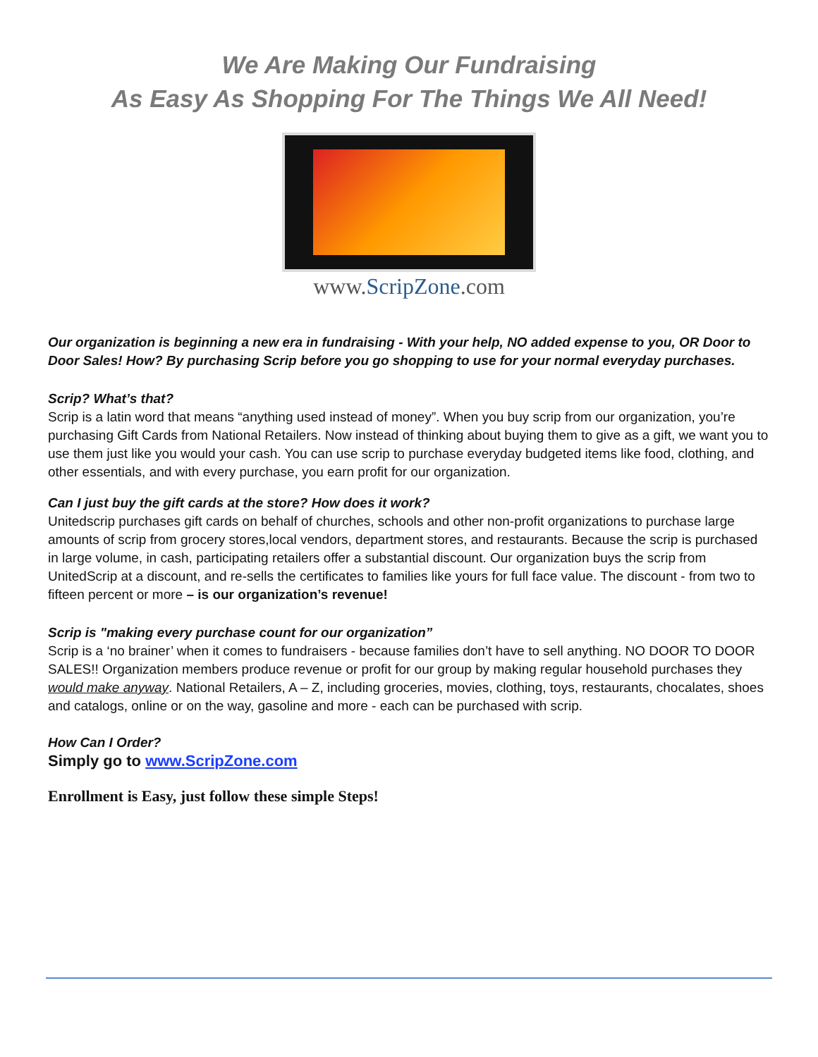We Are Making Our Fundraising
As Easy As Shopping For The Things We All Need!
www.ScripZone.com
Our organization is beginning a new era in fundraising - With your help, NO added expense to you, OR Door to Door Sales! How? By purchasing Scrip before you go shopping to use for your normal everyday purchases.
Scrip? What’s that?
Scrip is a latin word that means “anything used instead of money”. When you buy scrip from our organization, you’re purchasing Gift Cards from National Retailers. Now instead of thinking about buying them to give as a gift, we want you to use them just like you would your cash. You can use scrip to purchase everyday budgeted items like food, clothing, and other essentials, and with every purchase, you earn profit for our organization.
Can I just buy the gift cards at the store? How does it work?
Unitedscrip purchases gift cards on behalf of churches, schools and other non-profit organizations to purchase large amounts of scrip from grocery stores,local vendors, department stores, and restaurants. Because the scrip is purchased in large volume, in cash, participating retailers offer a substantial discount. Our organization buys the scrip from UnitedScrip at a discount, and re-sells the certificates to families like yours for full face value. The discount - from two to fifteen percent or more – is our organization’s revenue!
Scrip is "making every purchase count for our organization”
Scrip is a ‘no brainer’ when it comes to fundraisers - because families don’t have to sell anything. NO DOOR TO DOOR SALES!! Organization members produce revenue or profit for our group by making regular household purchases they would make anyway. National Retailers, A – Z, including groceries, movies, clothing, toys, restaurants, chocalates, shoes and catalogs, online or on the way, gasoline and more - each can be purchased with scrip.
How Can I Order?
Simply go to www.ScripZone.com
Enrollment is Easy, just follow these simple Steps!